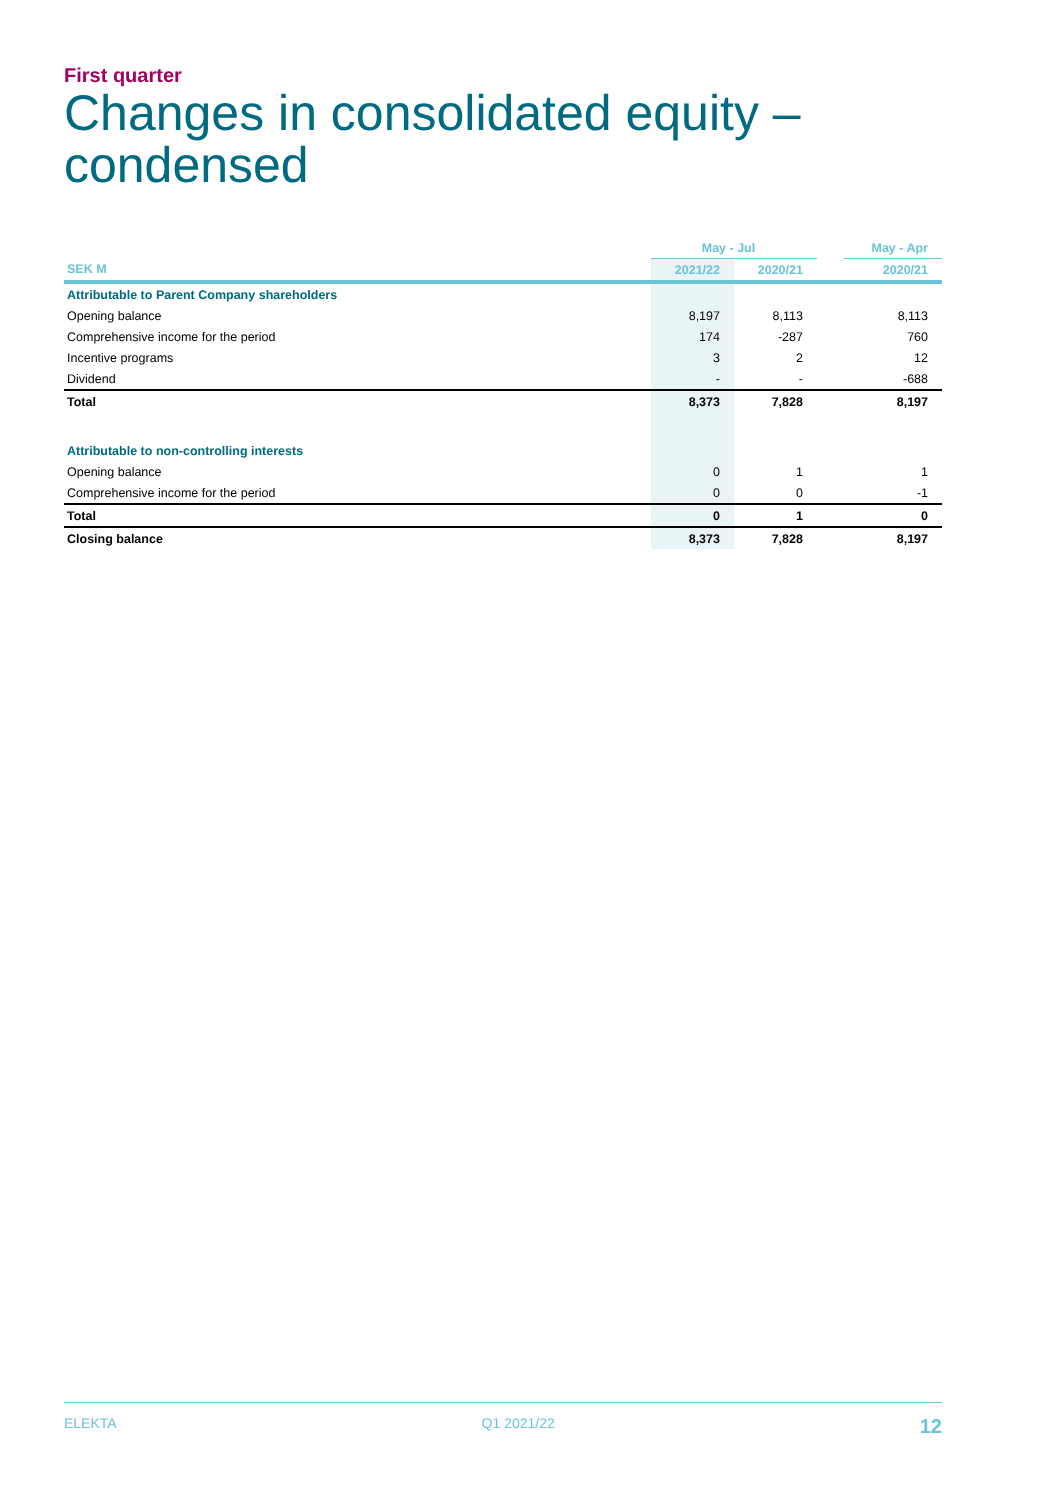First quarter
Changes in consolidated equity –
condensed
| | May - Jul | | | May - Apr |
| SEK M | 2021/22 | 2020/21 | | 2020/21 |
| Attributable to Parent Company shareholders | | | | |
| Opening balance | 8,197 | 8,113 | | 8,113 |
| Comprehensive income for the period | 174 | -287 | | 760 |
| Incentive programs | 3 | 2 | | 12 |
| Dividend | - | - | | -688 |
| Total | 8,373 | 7,828 | | 8,197 |
| Attributable to non-controlling interests | | | | |
| Opening balance | 0 | 1 | | 1 |
| Comprehensive income for the period | 0 | 0 | | -1 |
| Total | 0 | 1 | | 0 |
| Closing balance | 8,373 | 7,828 | | 8,197 |
ELEKTA Q1 2021/22 12